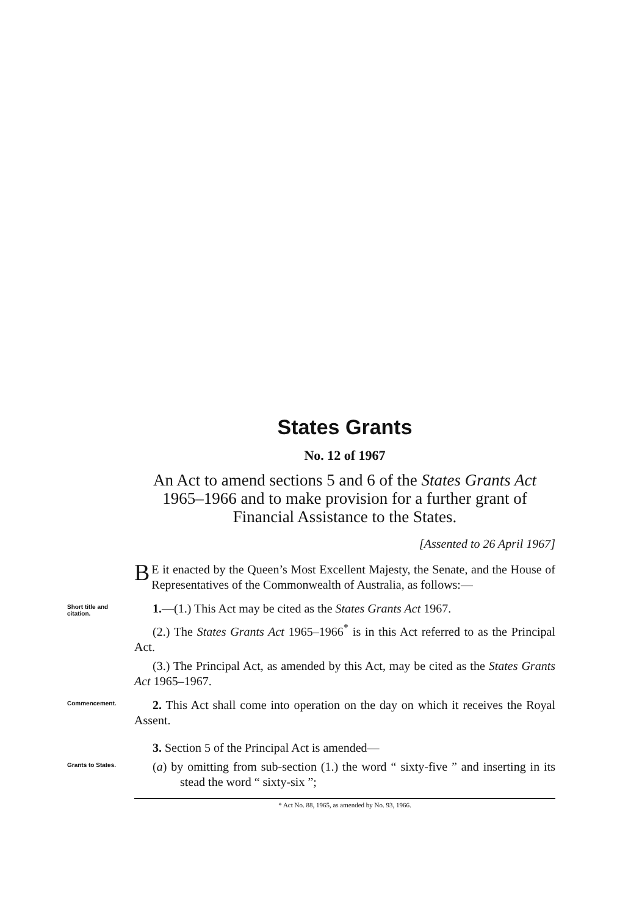States Grants
No. 12 of 1967
An Act to amend sections 5 and 6 of the States Grants Act 1965–1966 and to make provision for a further grant of Financial Assistance to the States.
[Assented to 26 April 1967]
BE it enacted by the Queen’s Most Excellent Majesty, the Senate, and the House of Representatives of the Commonwealth of Australia, as follows:—
Short title and citation.
1.—(1.) This Act may be cited as the States Grants Act 1967.
(2.) The States Grants Act 1965–1966<sup>*</sup> is in this Act referred to as the Principal Act.
(3.) The Principal Act, as amended by this Act, may be cited as the States Grants Act 1965–1967.
Commencement.
2. This Act shall come into operation on the day on which it receives the Royal Assent.
3. Section 5 of the Principal Act is amended—
Grants to States.
(a) by omitting from sub-section (1.) the word “ sixty-five ” and inserting in its stead the word “ sixty-six ”;
* Act No. 88, 1965, as amended by No. 93, 1966.